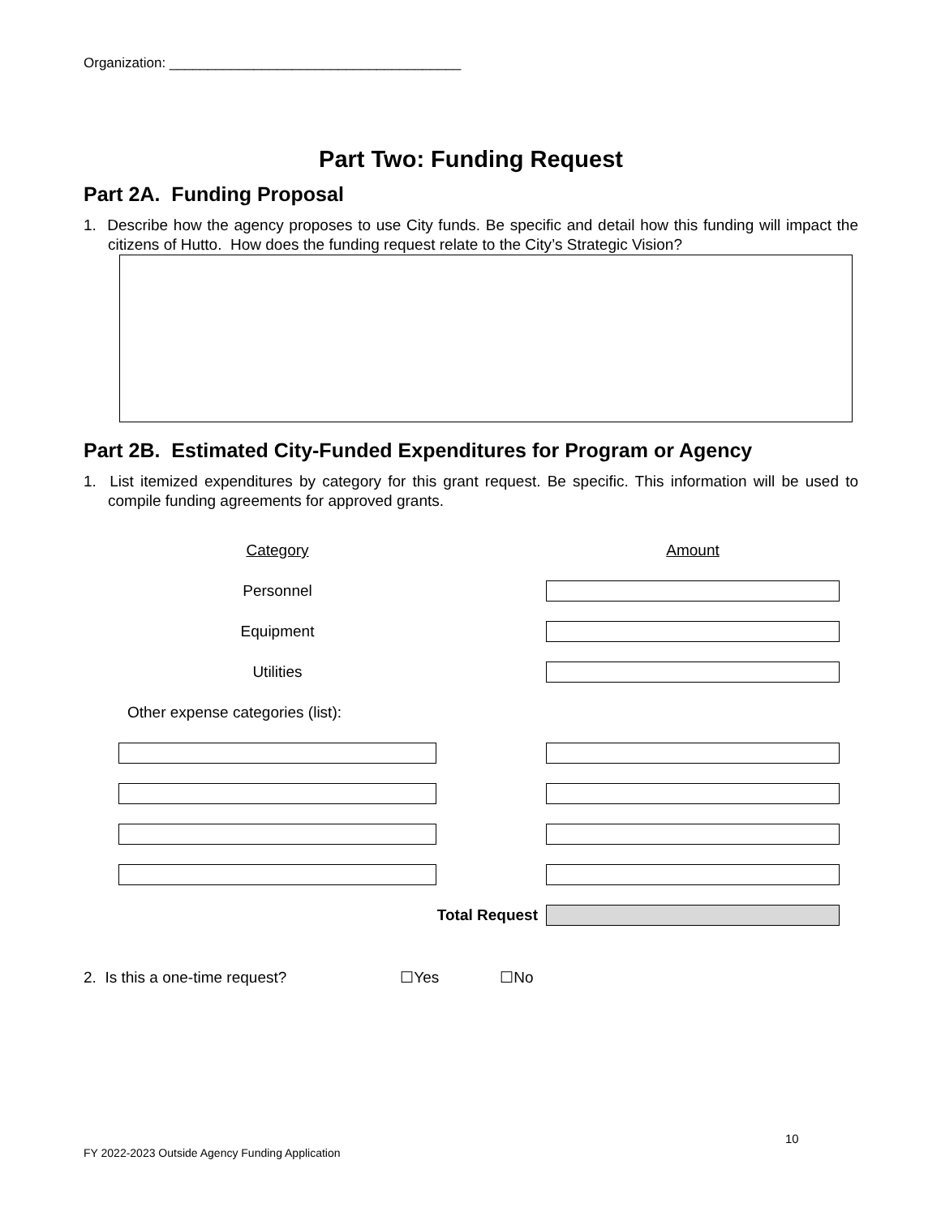Organization: ______________________________________
Part Two: Funding Request
Part 2A. Funding Proposal
1. Describe how the agency proposes to use City funds. Be specific and detail how this funding will impact the citizens of Hutto. How does the funding request relate to the City’s Strategic Vision?
Part 2B. Estimated City-Funded Expenditures for Program or Agency
1. List itemized expenditures by category for this grant request. Be specific. This information will be used to compile funding agreements for approved grants.
| Category | | Amount |
| Personnel | | |
| Equipment | | |
| Utilities | | |
| Other expense categories (list): | | |
| Total Request | | |
2. Is this a one-time request? ☐Yes ☐No
10
FY 2022-2023 Outside Agency Funding Application